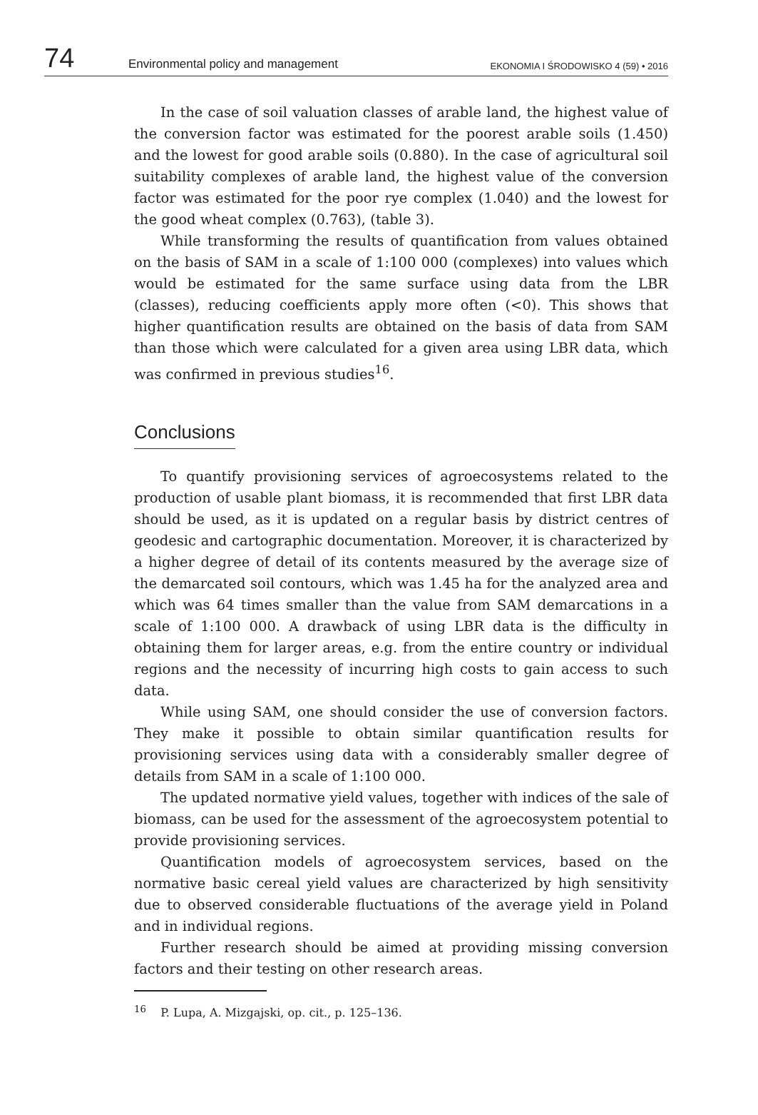74 Environmental policy and management EKONOMIA I ŚRODOWISKO 4 (59) • 2016
In the case of soil valuation classes of arable land, the highest value of the conversion factor was estimated for the poorest arable soils (1.450) and the lowest for good arable soils (0.880). In the case of agricultural soil suitability complexes of arable land, the highest value of the conversion factor was estimated for the poor rye complex (1.040) and the lowest for the good wheat complex (0.763), (table 3).
While transforming the results of quantification from values obtained on the basis of SAM in a scale of 1:100 000 (complexes) into values which would be estimated for the same surface using data from the LBR (classes), reducing coefficients apply more often (<0). This shows that higher quantification results are obtained on the basis of data from SAM than those which were calculated for a given area using LBR data, which was confirmed in previous studies<sup>16</sup>.
Conclusions
To quantify provisioning services of agroecosystems related to the production of usable plant biomass, it is recommended that first LBR data should be used, as it is updated on a regular basis by district centres of geodesic and cartographic documentation. Moreover, it is characterized by a higher degree of detail of its contents measured by the average size of the demarcated soil contours, which was 1.45 ha for the analyzed area and which was 64 times smaller than the value from SAM demarcations in a scale of 1:100 000. A drawback of using LBR data is the difficulty in obtaining them for larger areas, e.g. from the entire country or individual regions and the necessity of incurring high costs to gain access to such data.
While using SAM, one should consider the use of conversion factors. They make it possible to obtain similar quantification results for provisioning services using data with a considerably smaller degree of details from SAM in a scale of 1:100 000.
The updated normative yield values, together with indices of the sale of biomass, can be used for the assessment of the agroecosystem potential to provide provisioning services.
Quantification models of agroecosystem services, based on the normative basic cereal yield values are characterized by high sensitivity due to observed considerable fluctuations of the average yield in Poland and in individual regions.
Further research should be aimed at providing missing conversion factors and their testing on other research areas.
<sup>16</sup> P. Lupa, A. Mizgajski, op. cit., p. 125–136.